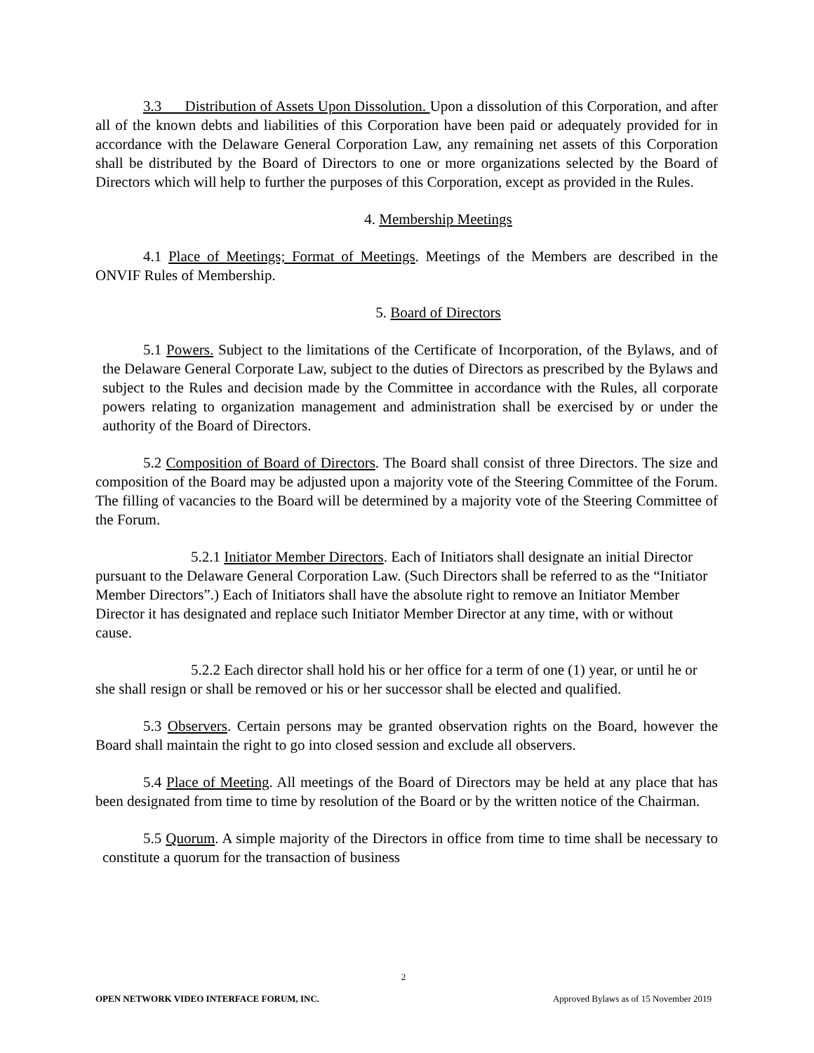3.3 Distribution of Assets Upon Dissolution. Upon a dissolution of this Corporation, and after all of the known debts and liabilities of this Corporation have been paid or adequately provided for in accordance with the Delaware General Corporation Law, any remaining net assets of this Corporation shall be distributed by the Board of Directors to one or more organizations selected by the Board of Directors which will help to further the purposes of this Corporation, except as provided in the Rules.
4. Membership Meetings
4.1 Place of Meetings; Format of Meetings. Meetings of the Members are described in the ONVIF Rules of Membership.
5. Board of Directors
5.1 Powers. Subject to the limitations of the Certificate of Incorporation, of the Bylaws, and of the Delaware General Corporate Law, subject to the duties of Directors as prescribed by the Bylaws and subject to the Rules and decision made by the Committee in accordance with the Rules, all corporate powers relating to organization management and administration shall be exercised by or under the authority of the Board of Directors.
5.2 Composition of Board of Directors. The Board shall consist of three Directors. The size and composition of the Board may be adjusted upon a majority vote of the Steering Committee of the Forum. The filling of vacancies to the Board will be determined by a majority vote of the Steering Committee of the Forum.
5.2.1 Initiator Member Directors. Each of Initiators shall designate an initial Director pursuant to the Delaware General Corporation Law. (Such Directors shall be referred to as the “Initiator Member Directors”.) Each of Initiators shall have the absolute right to remove an Initiator Member Director it has designated and replace such Initiator Member Director at any time, with or without cause.
5.2.2 Each director shall hold his or her office for a term of one (1) year, or until he or she shall resign or shall be removed or his or her successor shall be elected and qualified.
5.3 Observers. Certain persons may be granted observation rights on the Board, however the Board shall maintain the right to go into closed session and exclude all observers.
5.4 Place of Meeting. All meetings of the Board of Directors may be held at any place that has been designated from time to time by resolution of the Board or by the written notice of the Chairman.
5.5 Quorum. A simple majority of the Directors in office from time to time shall be necessary to constitute a quorum for the transaction of business
2
OPEN NETWORK VIDEO INTERFACE FORUM, INC. Approved Bylaws as of 15 November 2019